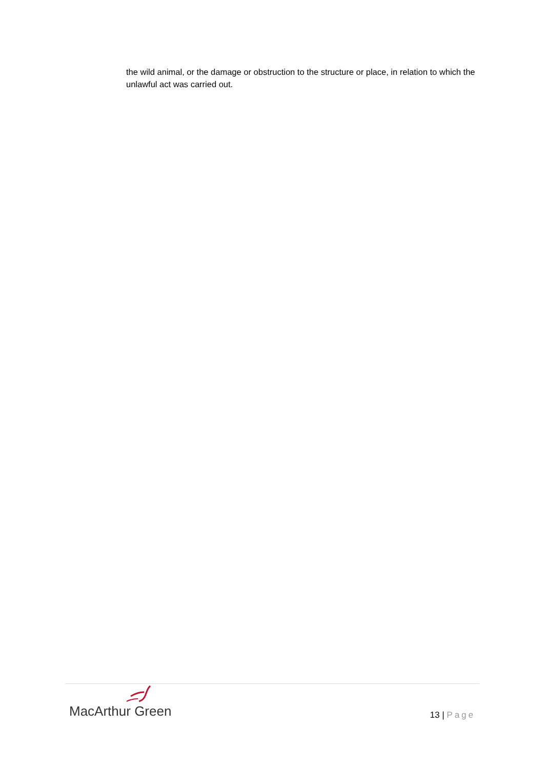the wild animal, or the damage or obstruction to the structure or place, in relation to which the unlawful act was carried out.
MacArthur Green
13 | Page